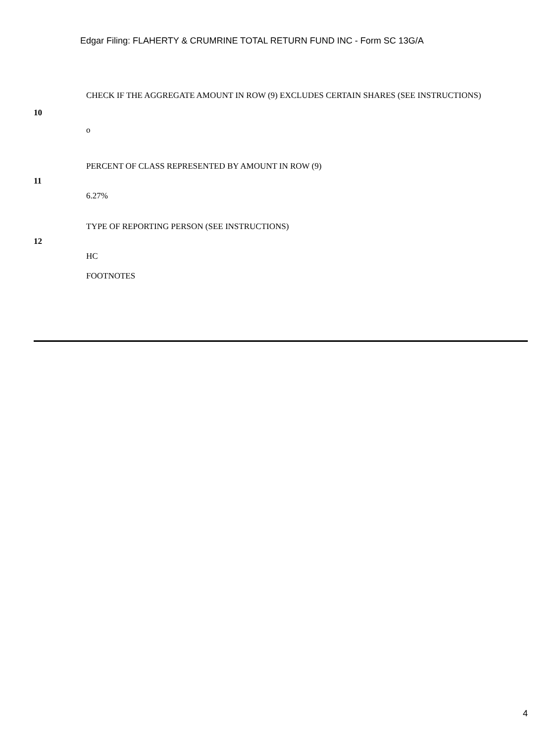Edgar Filing: FLAHERTY & CRUMRINE TOTAL RETURN FUND INC - Form SC 13G/A
| 10 | CHECK IF THE AGGREGATE AMOUNT IN ROW (9) EXCLUDES CERTAIN SHARES (SEE INSTRUCTIONS) o |
| 11 | PERCENT OF CLASS REPRESENTED BY AMOUNT IN ROW (9) 6.27% |
| 12 | TYPE OF REPORTING PERSON (SEE INSTRUCTIONS) HC |
| | FOOTNOTES |
4